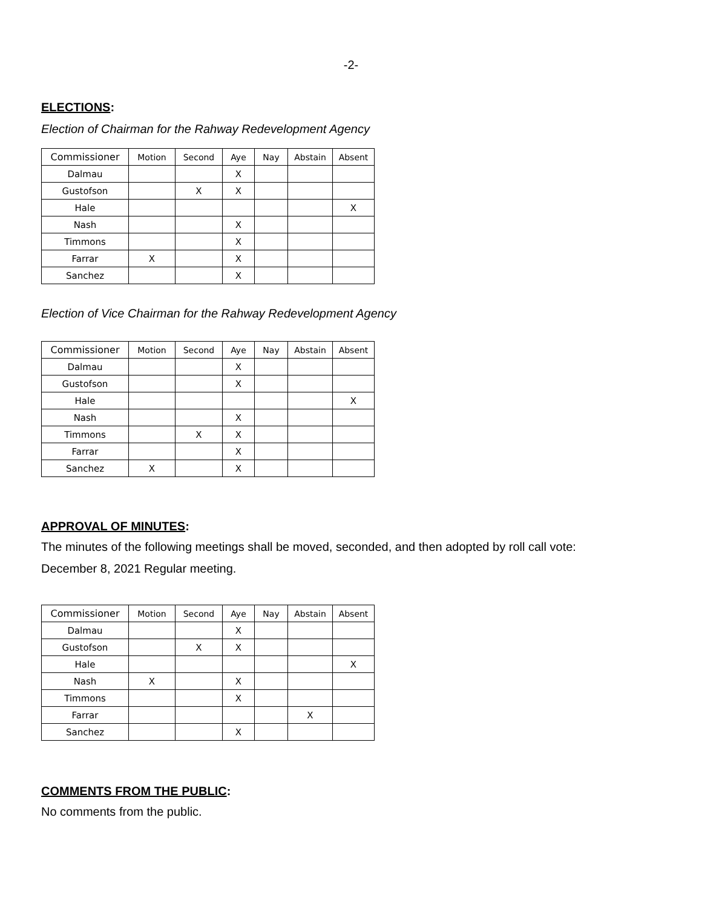-2-
ELECTIONS:
Election of Chairman for the Rahway Redevelopment Agency
| Commissioner | Motion | Second | Aye | Nay | Abstain | Absent |
| --- | --- | --- | --- | --- | --- | --- |
| Dalmau | | | X | | | |
| Gustofson | | X | X | | | |
| Hale | | | | | | X |
| Nash | | | X | | | |
| Timmons | | | X | | | |
| Farrar | X | | X | | | |
| Sanchez | | | X | | | |
Election of Vice Chairman for the Rahway Redevelopment Agency
| Commissioner | Motion | Second | Aye | Nay | Abstain | Absent |
| --- | --- | --- | --- | --- | --- | --- |
| Dalmau | | | X | | | |
| Gustofson | | | X | | | |
| Hale | | | | | | X |
| Nash | | | X | | | |
| Timmons | | X | X | | | |
| Farrar | | | X | | | |
| Sanchez | X | | X | | | |
APPROVAL OF MINUTES:
The minutes of the following meetings shall be moved, seconded, and then adopted by roll call vote:
December 8, 2021 Regular meeting.
| Commissioner | Motion | Second | Aye | Nay | Abstain | Absent |
| --- | --- | --- | --- | --- | --- | --- |
| Dalmau | | | X | | | |
| Gustofson | | X | X | | | |
| Hale | | | | | | X |
| Nash | X | | X | | | |
| Timmons | | | X | | | |
| Farrar | | | | | X | |
| Sanchez | | | X | | | |
COMMENTS FROM THE PUBLIC:
No comments from the public.